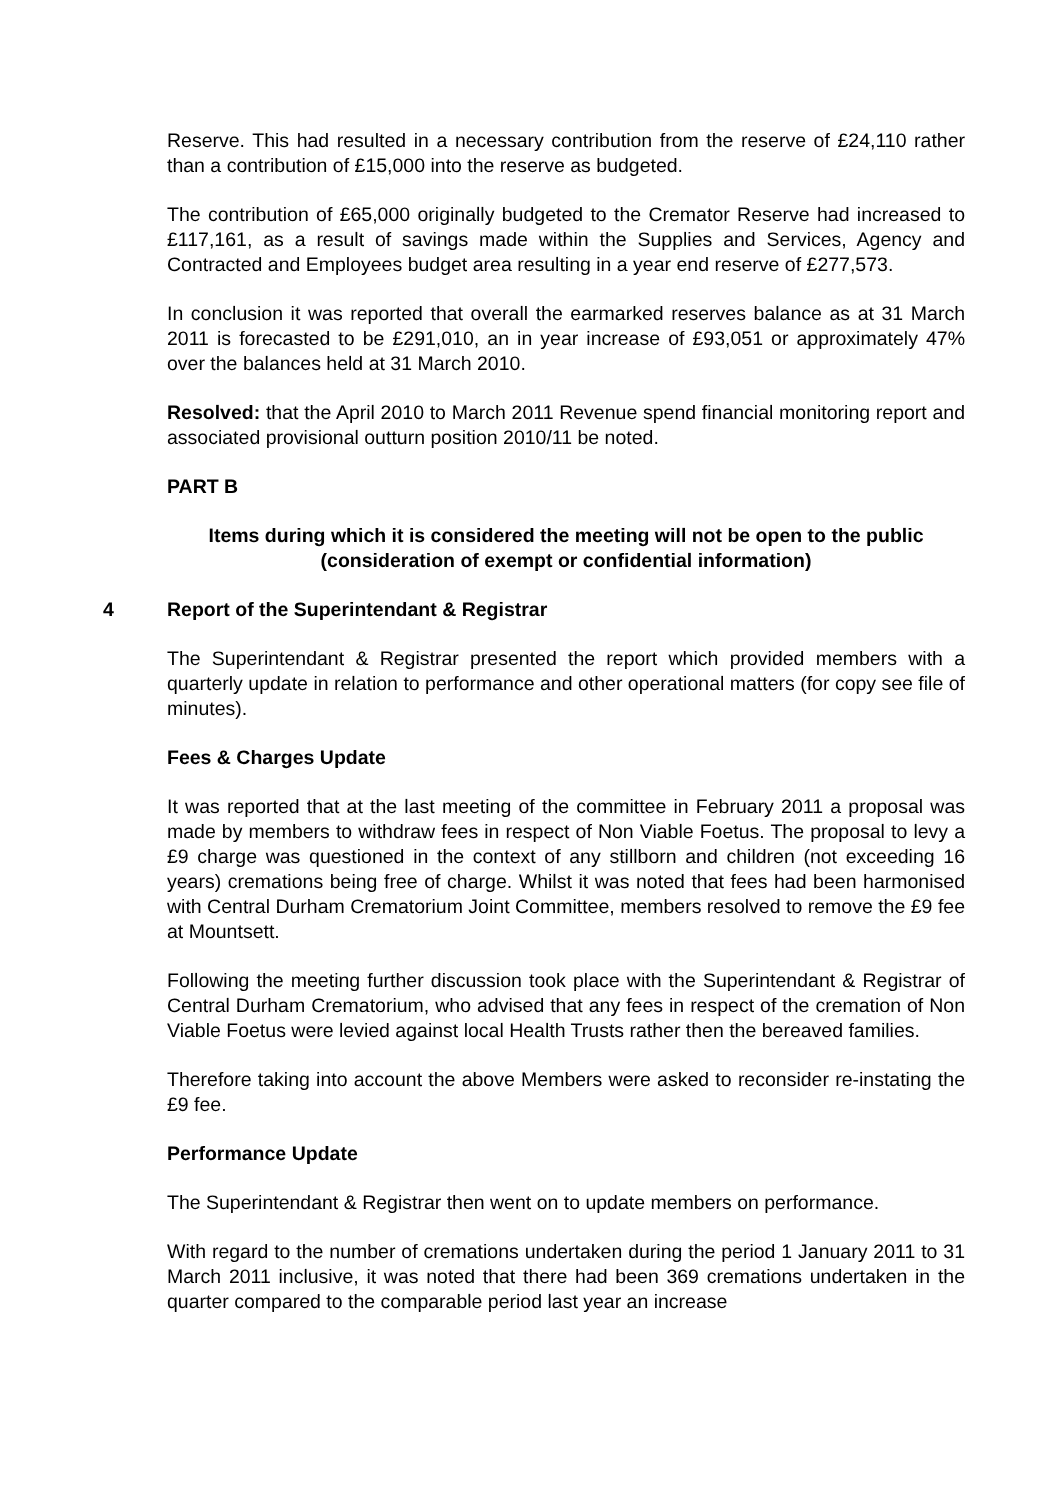Reserve. This had resulted in a necessary contribution from the reserve of £24,110 rather than a contribution of £15,000 into the reserve as budgeted.
The contribution of £65,000 originally budgeted to the Cremator Reserve had increased to £117,161, as a result of savings made within the Supplies and Services, Agency and Contracted and Employees budget area resulting in a year end reserve of £277,573.
In conclusion it was reported that overall the earmarked reserves balance as at 31 March 2011 is forecasted to be £291,010, an in year increase of £93,051 or approximately 47% over the balances held at 31 March 2010.
Resolved: that the April 2010 to March 2011 Revenue spend financial monitoring report and associated provisional outturn position 2010/11 be noted.
PART B
Items during which it is considered the meeting will not be open to the public (consideration of exempt or confidential information)
4 Report of the Superintendant & Registrar
The Superintendant & Registrar presented the report which provided members with a quarterly update in relation to performance and other operational matters (for copy see file of minutes).
Fees & Charges Update
It was reported that at the last meeting of the committee in February 2011 a proposal was made by members to withdraw fees in respect of Non Viable Foetus. The proposal to levy a £9 charge was questioned in the context of any stillborn and children (not exceeding 16 years) cremations being free of charge. Whilst it was noted that fees had been harmonised with Central Durham Crematorium Joint Committee, members resolved to remove the £9 fee at Mountsett.
Following the meeting further discussion took place with the Superintendant & Registrar of Central Durham Crematorium, who advised that any fees in respect of the cremation of Non Viable Foetus were levied against local Health Trusts rather then the bereaved families.
Therefore taking into account the above Members were asked to reconsider re-instating the £9 fee.
Performance Update
The Superintendant & Registrar then went on to update members on performance.
With regard to the number of cremations undertaken during the period 1 January 2011 to 31 March 2011 inclusive, it was noted that there had been 369 cremations undertaken in the quarter compared to the comparable period last year an increase